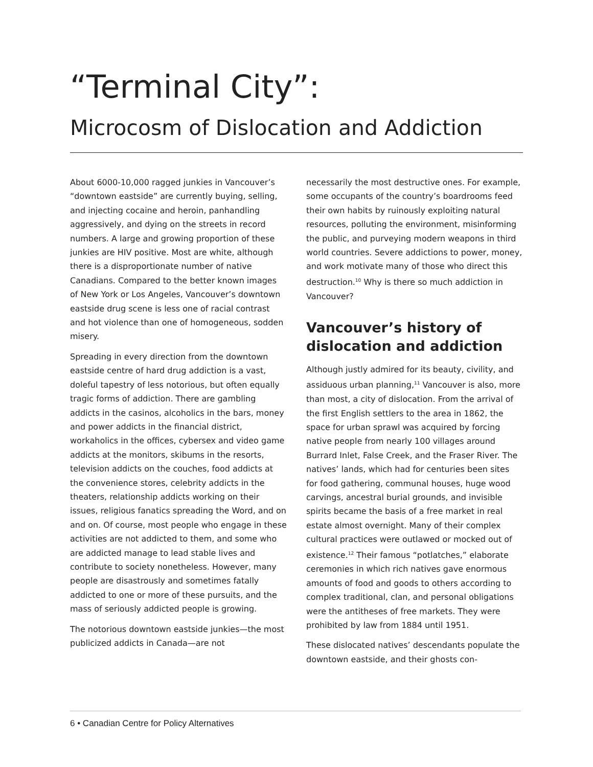“Terminal City”:
Microcosm of Dislocation and Addiction
About 6000-10,000 ragged junkies in Vancouver’s “downtown eastside” are currently buying, selling, and injecting cocaine and heroin, panhandling aggressively, and dying on the streets in record numbers. A large and growing proportion of these junkies are HIV positive. Most are white, although there is a disproportionate number of native Canadians. Compared to the better known images of New York or Los Angeles, Vancouver’s downtown eastside drug scene is less one of racial contrast and hot violence than one of homogeneous, sodden misery.
Spreading in every direction from the downtown eastside centre of hard drug addiction is a vast, doleful tapestry of less notorious, but often equally tragic forms of addiction. There are gambling addicts in the casinos, alcoholics in the bars, money and power addicts in the financial district, workaholics in the offices, cybersex and video game addicts at the monitors, skibums in the resorts, television addicts on the couches, food addicts at the convenience stores, celebrity addicts in the theaters, relationship addicts working on their issues, religious fanatics spreading the Word, and on and on. Of course, most people who engage in these activities are not addicted to them, and some who are addicted manage to lead stable lives and contribute to society nonetheless. However, many people are disastrously and sometimes fatally addicted to one or more of these pursuits, and the mass of seriously addicted people is growing.
The notorious downtown eastside junkies—the most publicized addicts in Canada—are not
necessarily the most destructive ones. For example, some occupants of the country’s boardrooms feed their own habits by ruinously exploiting natural resources, polluting the environment, misinforming the public, and purveying modern weapons in third world countries. Severe addictions to power, money, and work motivate many of those who direct this destruction.<sup>10</sup> Why is there so much addiction in Vancouver?
Vancouver’s history of dislocation and addiction
Although justly admired for its beauty, civility, and assiduous urban planning,<sup>11</sup> Vancouver is also, more than most, a city of dislocation. From the arrival of the first English settlers to the area in 1862, the space for urban sprawl was acquired by forcing native people from nearly 100 villages around Burrard Inlet, False Creek, and the Fraser River. The natives’ lands, which had for centuries been sites for food gathering, communal houses, huge wood carvings, ancestral burial grounds, and invisible spirits became the basis of a free market in real estate almost overnight. Many of their complex cultural practices were outlawed or mocked out of existence.<sup>12</sup> Their famous “potlatches,” elaborate ceremonies in which rich natives gave enormous amounts of food and goods to others according to complex traditional, clan, and personal obligations were the antitheses of free markets. They were prohibited by law from 1884 until 1951.
These dislocated natives’ descendants populate the downtown eastside, and their ghosts con-
6 • Canadian Centre for Policy Alternatives